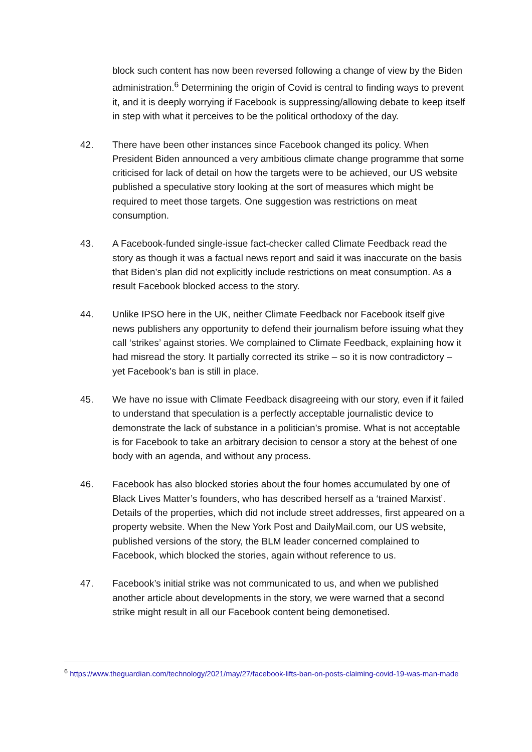block such content has now been reversed following a change of view by the Biden administration.<sup>6</sup> Determining the origin of Covid is central to finding ways to prevent it, and it is deeply worrying if Facebook is suppressing/allowing debate to keep itself in step with what it perceives to be the political orthodoxy of the day.
42. There have been other instances since Facebook changed its policy. When President Biden announced a very ambitious climate change programme that some criticised for lack of detail on how the targets were to be achieved, our US website published a speculative story looking at the sort of measures which might be required to meet those targets. One suggestion was restrictions on meat consumption.
43. A Facebook-funded single-issue fact-checker called Climate Feedback read the story as though it was a factual news report and said it was inaccurate on the basis that Biden’s plan did not explicitly include restrictions on meat consumption. As a result Facebook blocked access to the story.
44. Unlike IPSO here in the UK, neither Climate Feedback nor Facebook itself give news publishers any opportunity to defend their journalism before issuing what they call ‘strikes’ against stories. We complained to Climate Feedback, explaining how it had misread the story. It partially corrected its strike – so it is now contradictory – yet Facebook’s ban is still in place.
45. We have no issue with Climate Feedback disagreeing with our story, even if it failed to understand that speculation is a perfectly acceptable journalistic device to demonstrate the lack of substance in a politician’s promise. What is not acceptable is for Facebook to take an arbitrary decision to censor a story at the behest of one body with an agenda, and without any process.
46. Facebook has also blocked stories about the four homes accumulated by one of Black Lives Matter’s founders, who has described herself as a ‘trained Marxist’. Details of the properties, which did not include street addresses, first appeared on a property website. When the New York Post and DailyMail.com, our US website, published versions of the story, the BLM leader concerned complained to Facebook, which blocked the stories, again without reference to us.
47. Facebook’s initial strike was not communicated to us, and when we published another article about developments in the story, we were warned that a second strike might result in all our Facebook content being demonetised.
<sup>6</sup> https://www.theguardian.com/technology/2021/may/27/facebook-lifts-ban-on-posts-claiming-covid-19-was-man-made